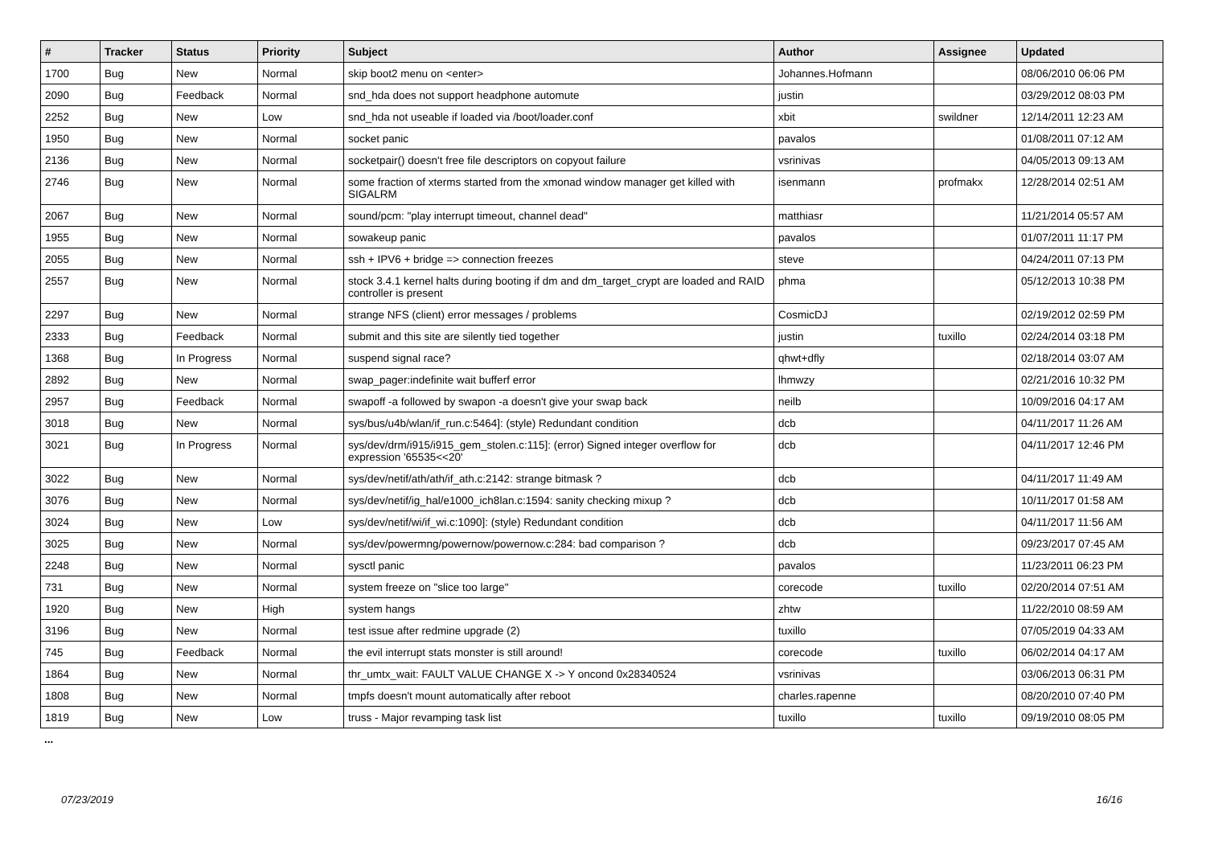| # | Tracker | Status | Priority | Subject | Author | Assignee | Updated |
| --- | --- | --- | --- | --- | --- | --- | --- |
| 1700 | Bug | New | Normal | skip boot2 menu on <enter> | Johannes.Hofmann | | 08/06/2010 06:06 PM |
| 2090 | Bug | Feedback | Normal | snd_hda does not support headphone automute | justin | | 03/29/2012 08:03 PM |
| 2252 | Bug | New | Low | snd_hda not useable if loaded via /boot/loader.conf | xbit | swildner | 12/14/2011 12:23 AM |
| 1950 | Bug | New | Normal | socket panic | pavalos | | 01/08/2011 07:12 AM |
| 2136 | Bug | New | Normal | socketpair() doesn't free file descriptors on copyout failure | vsrinivas | | 04/05/2013 09:13 AM |
| 2746 | Bug | New | Normal | some fraction of xterms started from the xmonad window manager get killed with SIGALRM | isenmann | profmakx | 12/28/2014 02:51 AM |
| 2067 | Bug | New | Normal | sound/pcm: "play interrupt timeout, channel dead" | matthiasr | | 11/21/2014 05:57 AM |
| 1955 | Bug | New | Normal | sowakeup panic | pavalos | | 01/07/2011 11:17 PM |
| 2055 | Bug | New | Normal | ssh + IPV6 + bridge => connection freezes | steve | | 04/24/2011 07:13 PM |
| 2557 | Bug | New | Normal | stock 3.4.1 kernel halts during booting if dm and dm_target_crypt are loaded and RAID controller is present | phma | | 05/12/2013 10:38 PM |
| 2297 | Bug | New | Normal | strange NFS (client) error messages / problems | CosmicDJ | | 02/19/2012 02:59 PM |
| 2333 | Bug | Feedback | Normal | submit and this site are silently tied together | justin | tuxillo | 02/24/2014 03:18 PM |
| 1368 | Bug | In Progress | Normal | suspend signal race? | qhwt+dfly | | 02/18/2014 03:07 AM |
| 2892 | Bug | New | Normal | swap_pager:indefinite wait bufferf error | lhmwzy | | 02/21/2016 10:32 PM |
| 2957 | Bug | Feedback | Normal | swapoff -a followed by swapon -a doesn't give your swap back | neilb | | 10/09/2016 04:17 AM |
| 3018 | Bug | New | Normal | sys/bus/u4b/wlan/if_run.c:5464]: (style) Redundant condition | dcb | | 04/11/2017 11:26 AM |
| 3021 | Bug | In Progress | Normal | sys/dev/drm/i915/i915_gem_stolen.c:115]: (error) Signed integer overflow for expression '65535<<20' | dcb | | 04/11/2017 12:46 PM |
| 3022 | Bug | New | Normal | sys/dev/netif/ath/ath/if_ath.c:2142: strange bitmask ? | dcb | | 04/11/2017 11:49 AM |
| 3076 | Bug | New | Normal | sys/dev/netif/ig_hal/e1000_ich8lan.c:1594: sanity checking mixup ? | dcb | | 10/11/2017 01:58 AM |
| 3024 | Bug | New | Low | sys/dev/netif/wi/if_wi.c:1090]: (style) Redundant condition | dcb | | 04/11/2017 11:56 AM |
| 3025 | Bug | New | Normal | sys/dev/powermng/powernow/powernow.c:284: bad comparison ? | dcb | | 09/23/2017 07:45 AM |
| 2248 | Bug | New | Normal | sysctl panic | pavalos | | 11/23/2011 06:23 PM |
| 731 | Bug | New | Normal | system freeze on "slice too large" | corecode | tuxillo | 02/20/2014 07:51 AM |
| 1920 | Bug | New | High | system hangs | zhtw | | 11/22/2010 08:59 AM |
| 3196 | Bug | New | Normal | test issue after redmine upgrade (2) | tuxillo | | 07/05/2019 04:33 AM |
| 745 | Bug | Feedback | Normal | the evil interrupt stats monster is still around! | corecode | tuxillo | 06/02/2014 04:17 AM |
| 1864 | Bug | New | Normal | thr_umtx_wait: FAULT VALUE CHANGE X -> Y oncond 0x28340524 | vsrinivas | | 03/06/2013 06:31 PM |
| 1808 | Bug | New | Normal | tmpfs doesn't mount automatically after reboot | charles.rapenne | | 08/20/2010 07:40 PM |
| 1819 | Bug | New | Low | truss - Major revamping task list | tuxillo | tuxillo | 09/19/2010 08:05 PM |
...
07/23/2019 16/16